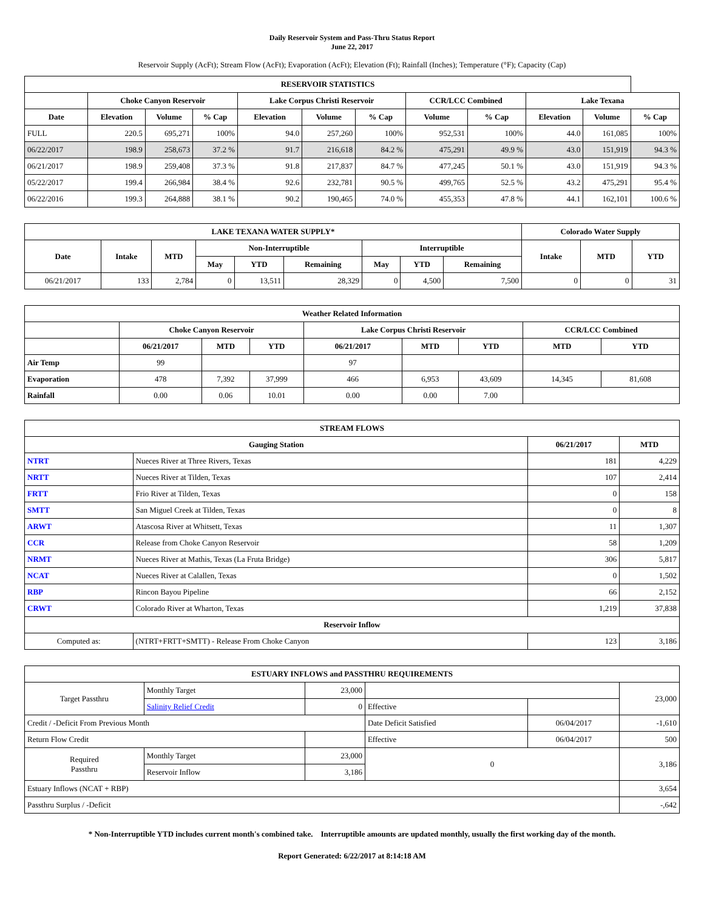Daily Reservoir System and Pass-Thru Status Report
June 22, 2017
Reservoir Supply (AcFt); Stream Flow (AcFt); Evaporation (AcFt); Elevation (Ft); Rainfall (Inches); Temperature (°F); Capacity (Cap)
| RESERVOIR STATISTICS | | | | | | | | | | | |
| --- | --- | --- | --- | --- | --- | --- | --- | --- | --- | --- | --- |
| | Choke Canyon Reservoir | | | Lake Corpus Christi Reservoir | | | CCR/LCC Combined | | Lake Texana | | |
| Date | Elevation | Volume | % Cap | Elevation | Volume | % Cap | Volume | % Cap | Elevation | Volume | % Cap |
| FULL | 220.5 | 695,271 | 100% | 94.0 | 257,260 | 100% | 952,531 | 100% | 44.0 | 161,085 | 100% |
| 06/22/2017 | 198.9 | 258,673 | 37.2 % | 91.7 | 216,618 | 84.2 % | 475,291 | 49.9 % | 43.0 | 151,919 | 94.3 % |
| 06/21/2017 | 198.9 | 259,408 | 37.3 % | 91.8 | 217,837 | 84.7 % | 477,245 | 50.1 % | 43.0 | 151,919 | 94.3 % |
| 05/22/2017 | 199.4 | 266,984 | 38.4 % | 92.6 | 232,781 | 90.5 % | 499,765 | 52.5 % | 43.2 | 475,291 | 95.4 % |
| 06/22/2016 | 199.3 | 264,888 | 38.1 % | 90.2 | 190,465 | 74.0 % | 455,353 | 47.8 % | 44.1 | 162,101 | 100.6 % |
| LAKE TEXANA WATER SUPPLY* | | | | | | | | | Colorado Water Supply | | |
| --- | --- | --- | --- | --- | --- | --- | --- | --- | --- | --- | --- |
| Date | Intake | MTD | Non-Interruptible | | | Interruptible | | | Intake | MTD | YTD |
| | | | May | YTD | Remaining | May | YTD | Remaining | | | |
| 06/21/2017 | 133 | 2,784 | 0 | 13,511 | 28,329 | 0 | 4,500 | 7,500 | 0 | 0 | 31 |
| Weather Related Information | | | | | | | | |
| --- | --- | --- | --- | --- | --- | --- | --- | --- |
| | Choke Canyon Reservoir | | | Lake Corpus Christi Reservoir | | | CCR/LCC Combined | |
| | 06/21/2017 | MTD | YTD | 06/21/2017 | MTD | YTD | MTD | YTD |
| Air Temp | 99 | | | 97 | | | | |
| Evaporation | 478 | 7,392 | 37,999 | 466 | 6,953 | 43,609 | 14,345 | 81,608 |
| Rainfall | 0.00 | 0.06 | 10.01 | 0.00 | 0.00 | 7.00 | | |
| STREAM FLOWS | | | |
| --- | --- | --- | --- |
| Gauging Station | | 06/21/2017 | MTD |
| NTRT | Nueces River at Three Rivers, Texas | 181 | 4,229 |
| NRTT | Nueces River at Tilden, Texas | 107 | 2,414 |
| FRTT | Frio River at Tilden, Texas | 0 | 158 |
| SMTT | San Miguel Creek at Tilden, Texas | 0 | 8 |
| ARWT | Atascosa River at Whitsett, Texas | 11 | 1,307 |
| CCR | Release from Choke Canyon Reservoir | 58 | 1,209 |
| NRMT | Nueces River at Mathis, Texas (La Fruta Bridge) | 306 | 5,817 |
| NCAT | Nueces River at Calallen, Texas | 0 | 1,502 |
| RBP | Rincon Bayou Pipeline | 66 | 2,152 |
| CRWT | Colorado River at Wharton, Texas | 1,219 | 37,838 |
| Reservoir Inflow | | | |
| Computed as: | (NTRT+FRTT+SMTT) - Release From Choke Canyon | 123 | 3,186 |
| ESTUARY INFLOWS and PASSTHRU REQUIREMENTS | | | | | |
| --- | --- | --- | --- | --- | --- |
| Target Passthru | Monthly Target | 23,000 | | | 23,000 |
| | Salinity Relief Credit | 0 | Effective | | |
| Credit / -Deficit From Previous Month | | | Date Deficit Satisfied | 06/04/2017 | -1,610 |
| Return Flow Credit | | | Effective | 06/04/2017 | 500 |
| Required Passthru | Monthly Target | 23,000 | 0 | | 3,186 |
| | Reservoir Inflow | 3,186 | | | |
| Estuary Inflows (NCAT + RBP) | | | | | 3,654 |
| Passthru Surplus / -Deficit | | | | | -,642 |
* Non-Interruptible YTD includes current month's combined take. Interruptible amounts are updated monthly, usually the first working day of the month.
Report Generated: 6/22/2017 at 8:14:18 AM